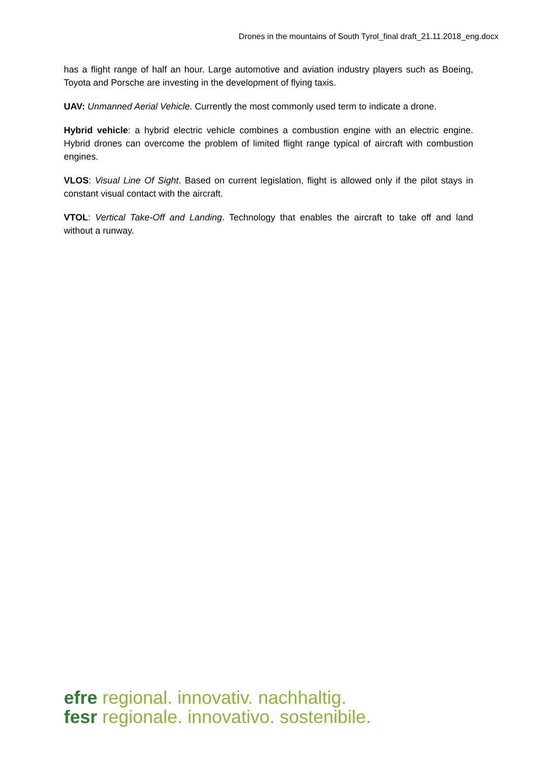Drones in the mountains of South Tyrol_final draft_21.11.2018_eng.docx
has a flight range of half an hour. Large automotive and aviation industry players such as Boeing, Toyota and Porsche are investing in the development of flying taxis.
UAV: Unmanned Aerial Vehicle. Currently the most commonly used term to indicate a drone.
Hybrid vehicle: a hybrid electric vehicle combines a combustion engine with an electric engine. Hybrid drones can overcome the problem of limited flight range typical of aircraft with combustion engines.
VLOS: Visual Line Of Sight. Based on current legislation, flight is allowed only if the pilot stays in constant visual contact with the aircraft.
VTOL: Vertical Take-Off and Landing. Technology that enables the aircraft to take off and land without a runway.
efre regional. innovativ. nachhaltig.
fesr regionale. innovativo. sostenibile.